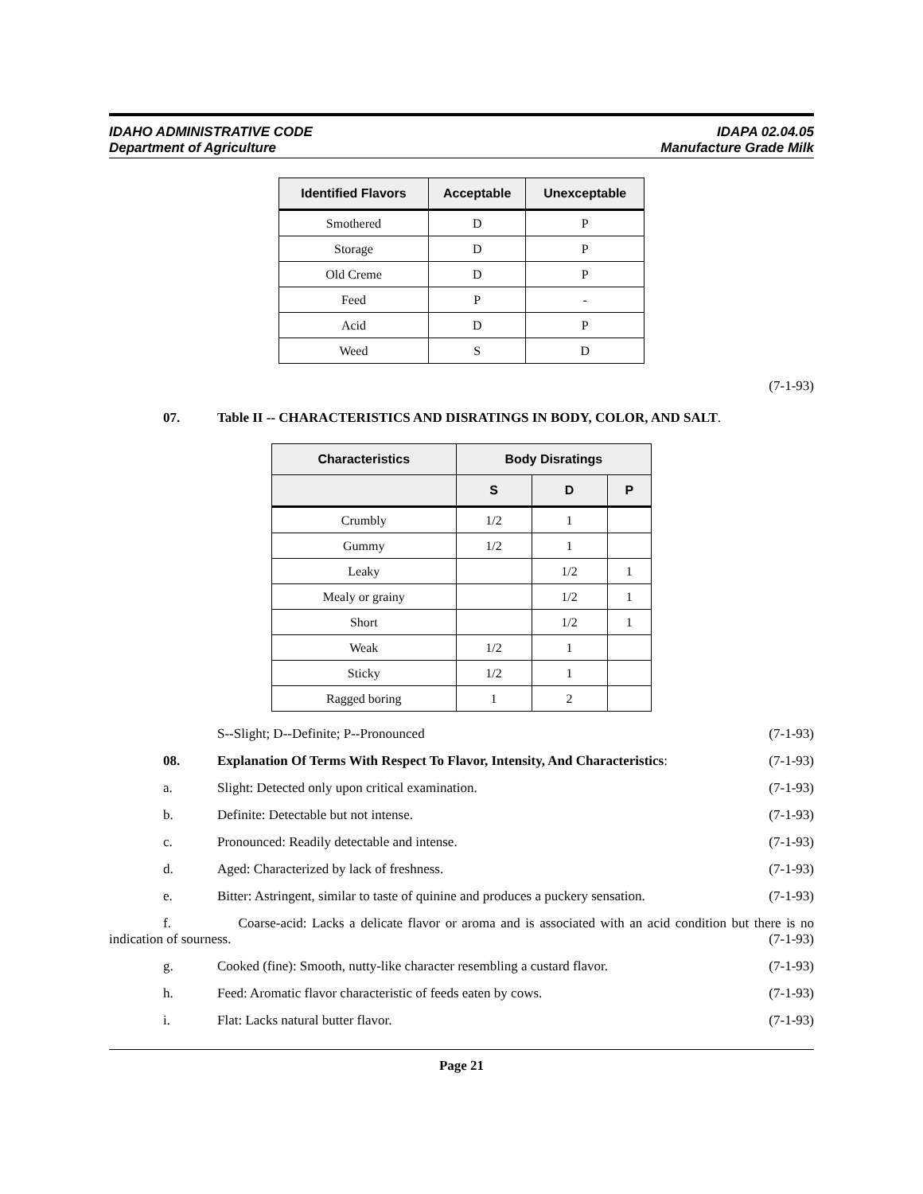IDAHO ADMINISTRATIVE CODE
Department of Agriculture
IDAPA 02.04.05
Manufacture Grade Milk
| Identified Flavors | Acceptable | Unexceptable |
| --- | --- | --- |
| Smothered | D | P |
| Storage | D | P |
| Old Creme | D | P |
| Feed | P | - |
| Acid | D | P |
| Weed | S | D |
(7-1-93)
07. Table II -- CHARACTERISTICS AND DISRATINGS IN BODY, COLOR, AND SALT.
| Characteristics | Body Disratings | | |
| --- | --- | --- | --- |
| | S | D | P |
| Crumbly | 1/2 | 1 | |
| Gummy | 1/2 | 1 | |
| Leaky | | 1/2 | 1 |
| Mealy or grainy | | 1/2 | 1 |
| Short | | 1/2 | 1 |
| Weak | 1/2 | 1 | |
| Sticky | 1/2 | 1 | |
| Ragged boring | 1 | 2 | |
S--Slight; D--Definite; P--Pronounced
(7-1-93)
08. Explanation Of Terms With Respect To Flavor, Intensity, And Characteristics:
(7-1-93)
a. Slight: Detected only upon critical examination.
(7-1-93)
b. Definite: Detectable but not intense.
(7-1-93)
c. Pronounced: Readily detectable and intense.
(7-1-93)
d. Aged: Characterized by lack of freshness.
(7-1-93)
e. Bitter: Astringent, similar to taste of quinine and produces a puckery sensation.
(7-1-93)
f. Coarse-acid: Lacks a delicate flavor or aroma and is associated with an acid condition but there is no indication of sourness. (7-1-93)
g. Cooked (fine): Smooth, nutty-like character resembling a custard flavor.
(7-1-93)
h. Feed: Aromatic flavor characteristic of feeds eaten by cows.
(7-1-93)
i. Flat: Lacks natural butter flavor.
(7-1-93)
Page 21